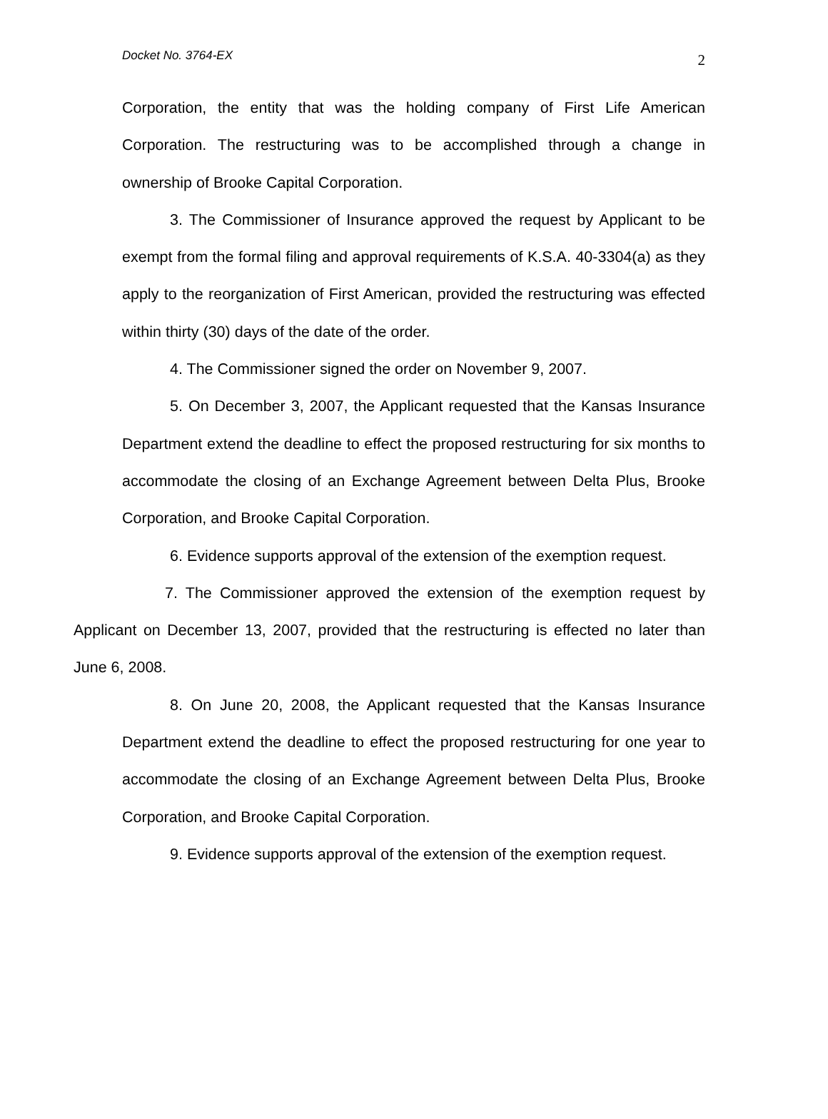Docket No. 3764-EX 2
Corporation, the entity that was the holding company of First Life American Corporation. The restructuring was to be accomplished through a change in ownership of Brooke Capital Corporation.
3. The Commissioner of Insurance approved the request by Applicant to be exempt from the formal filing and approval requirements of K.S.A. 40-3304(a) as they apply to the reorganization of First American, provided the restructuring was effected within thirty (30) days of the date of the order.
4. The Commissioner signed the order on November 9, 2007.
5. On December 3, 2007, the Applicant requested that the Kansas Insurance Department extend the deadline to effect the proposed restructuring for six months to accommodate the closing of an Exchange Agreement between Delta Plus, Brooke Corporation, and Brooke Capital Corporation.
6. Evidence supports approval of the extension of the exemption request.
7. The Commissioner approved the extension of the exemption request by Applicant on December 13, 2007, provided that the restructuring is effected no later than June 6, 2008.
8. On June 20, 2008, the Applicant requested that the Kansas Insurance Department extend the deadline to effect the proposed restructuring for one year to accommodate the closing of an Exchange Agreement between Delta Plus, Brooke Corporation, and Brooke Capital Corporation.
9. Evidence supports approval of the extension of the exemption request.